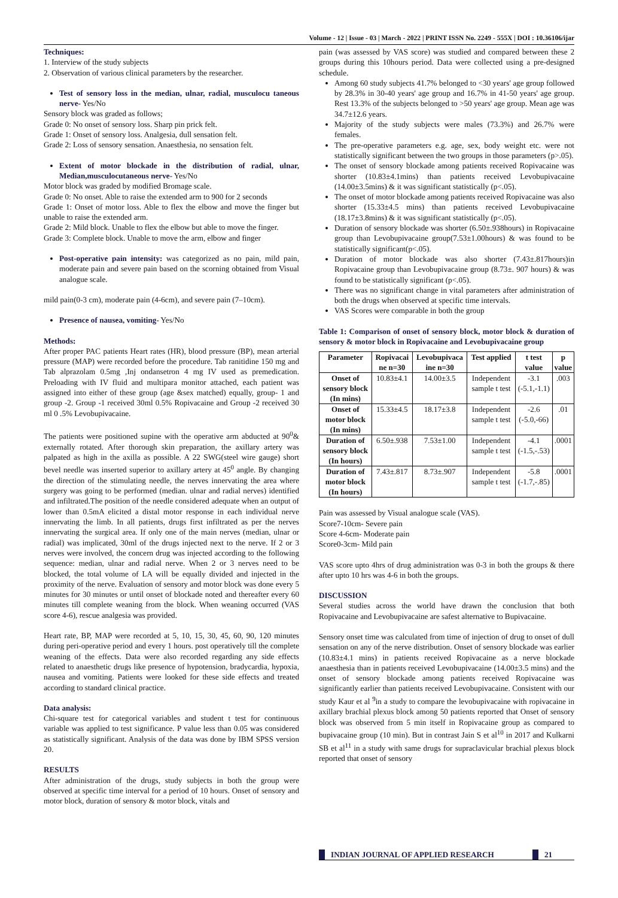Volume - 12 | Issue - 03 | March - 2022 | PRINT ISSN No. 2249 - 555X | DOI : 10.36106/ijar
Techniques:
1. Interview of the study subjects
2. Observation of various clinical parameters by the researcher.
Test of sensory loss in the median, ulnar, radial, musculocu taneous nerve- Yes/No
Sensory block was graded as follows;
Grade 0: No onset of sensory loss. Sharp pin prick felt.
Grade 1: Onset of sensory loss. Analgesia, dull sensation felt.
Grade 2: Loss of sensory sensation. Anaesthesia, no sensation felt.
Extent of motor blockade in the distribution of radial, ulnar, Median,musculocutaneous nerve- Yes/No
Motor block was graded by modified Bromage scale.
Grade 0: No onset. Able to raise the extended arm to 900 for 2 seconds
Grade 1: Onset of motor loss. Able to flex the elbow and move the finger but unable to raise the extended arm.
Grade 2: Mild block. Unable to flex the elbow but able to move the finger.
Grade 3: Complete block. Unable to move the arm, elbow and finger
Post-operative pain intensity: was categorized as no pain, mild pain, moderate pain and severe pain based on the scorning obtained from Visual analogue scale.
mild pain(0-3 cm), moderate pain (4-6cm), and severe pain (7–10cm).
Presence of nausea, vomiting- Yes/No
Methods:
After proper PAC patients Heart rates (HR), blood pressure (BP), mean arterial pressure (MAP) were recorded before the procedure. Tab ranitidine 150 mg and Tab alprazolam 0.5mg ,Inj ondansetron 4 mg IV used as premedication. Preloading with IV fluid and multipara monitor attached, each patient was assigned into either of these group (age &sex matched) equally, group- 1 and group -2. Group -1 received 30ml 0.5% Ropivacaine and Group -2 received 30 ml 0 .5% Levobupivacaine.
The patients were positioned supine with the operative arm abducted at 90<sup>0</sup>& externally rotated. After thorough skin preparation, the axillary artery was palpated as high in the axilla as possible. A 22 SWG(steel wire gauge) short bevel needle was inserted superior to axillary artery at 45<sup>0</sup> angle. By changing the direction of the stimulating needle, the nerves innervating the area where surgery was going to be performed (median. ulnar and radial nerves) identified and infiltrated.The position of the needle considered adequate when an output of lower than 0.5mA elicited a distal motor response in each individual nerve innervating the limb. In all patients, drugs first infiltrated as per the nerves innervating the surgical area. If only one of the main nerves (median, ulnar or radial) was implicated, 30ml of the drugs injected next to the nerve. If 2 or 3 nerves were involved, the concern drug was injected according to the following sequence: median, ulnar and radial nerve. When 2 or 3 nerves need to be blocked, the total volume of LA will be equally divided and injected in the proximity of the nerve. Evaluation of sensory and motor block was done every 5 minutes for 30 minutes or until onset of blockade noted and thereafter every 60 minutes till complete weaning from the block. When weaning occurred (VAS score 4-6), rescue analgesia was provided.
Heart rate, BP, MAP were recorded at 5, 10, 15, 30, 45, 60, 90, 120 minutes during peri-operative period and every 1 hours. post operatively till the complete weaning of the effects. Data were also recorded regarding any side effects related to anaesthetic drugs like presence of hypotension, bradycardia, hypoxia, nausea and vomiting. Patients were looked for these side effects and treated according to standard clinical practice.
Data analysis:
Chi-square test for categorical variables and student t test for continuous variable was applied to test significance. P value less than 0.05 was considered as statistically significant. Analysis of the data was done by IBM SPSS version 20.
RESULTS
After administration of the drugs, study subjects in both the group were observed at specific time interval for a period of 10 hours. Onset of sensory and motor block, duration of sensory & motor block, vitals and
pain (was assessed by VAS score) was studied and compared between these 2 groups during this 10hours period. Data were collected using a pre-designed schedule.
Among 60 study subjects 41.7% belonged to <30 years' age group followed by 28.3% in 30-40 years' age group and 16.7% in 41-50 years' age group. Rest 13.3% of the subjects belonged to >50 years' age group. Mean age was 34.7±12.6 years.
Majority of the study subjects were males (73.3%) and 26.7% were females.
The pre-operative parameters e.g. age, sex, body weight etc. were not statistically significant between the two groups in those parameters (p>.05).
The onset of sensory blockade among patients received Ropivacaine was shorter (10.83±4.1mins) than patients received Levobupivacaine (14.00±3.5mins) & it was significant statistically (p<.05).
The onset of motor blockade among patients received Ropivacaine was also shorter (15.33±4.5 mins) than patients received Levobupivacaine (18.17±3.8mins) & it was significant statistically (p<.05).
Duration of sensory blockade was shorter (6.50±.938hours) in Ropivacaine group than Levobupivacaine group(7.53±1.00hours) & was found to be statistically significant(p<.05).
Duration of motor blockade was also shorter (7.43±.817hours)in Ropivacaine group than Levobupivacaine group (8.73±. 907 hours) & was found to be statistically significant (p<.05).
There was no significant change in vital parameters after administration of both the drugs when observed at specific time intervals.
VAS Scores were comparable in both the group
Table 1: Comparison of onset of sensory block, motor block & duration of sensory & motor block in Ropivacaine and Levobupivacaine group
| Parameter | Ropivacai ne n=30 | Levobupivaca ine n=30 | Test applied | t test value | p value |
| --- | --- | --- | --- | --- | --- |
| Onset of sensory block (In mins) | 10.83±4.1 | 14.00±3.5 | Independent sample t test | -3.1 (-5.1,-1.1) | .003 |
| Onset of motor block (In mins) | 15.33±4.5 | 18.17±3.8 | Independent sample t test | -2.6 (-5.0,-66) | .01 |
| Duration of sensory block (In hours) | 6.50±.938 | 7.53±1.00 | Independent sample t test | -4.1 (-1.5,-.53) | .0001 |
| Duration of motor block (In hours) | 7.43±.817 | 8.73±.907 | Independent sample t test | -5.8 (-1.7,-.85) | .0001 |
Pain was assessed by Visual analogue scale (VAS).
Score7-10cm- Severe pain
Score 4-6cm- Moderate pain
Score0-3cm- Mild pain
VAS score upto 4hrs of drug administration was 0-3 in both the groups & there after upto 10 hrs was 4-6 in both the groups.
DISCUSSION
Several studies across the world have drawn the conclusion that both Ropivacaine and Levobupivacaine are safest alternative to Bupivacaine.
Sensory onset time was calculated from time of injection of drug to onset of dull sensation on any of the nerve distribution. Onset of sensory blockade was earlier (10.83±4.1 mins) in patients received Ropivacaine as a nerve blockade anaesthesia than in patients received Levobupivacaine (14.00±3.5 mins) and the onset of sensory blockade among patients received Ropivacaine was significantly earlier than patients received Levobupivacaine. Consistent with our study Kaur et al <sup>9</sup>in a study to compare the levobupivacaine with ropivacaine in axillary brachial plexus block among 50 patients reported that Onset of sensory block was observed from 5 min itself in Ropivacaine group as compared to bupivacaine group (10 min). But in contrast Jain S et al<sup>10</sup> in 2017 and Kulkarni SB et al<sup>11</sup> in a study with same drugs for supraclavicular brachial plexus block reported that onset of sensory
INDIAN JOURNAL OF APPLIED RESEARCH 21